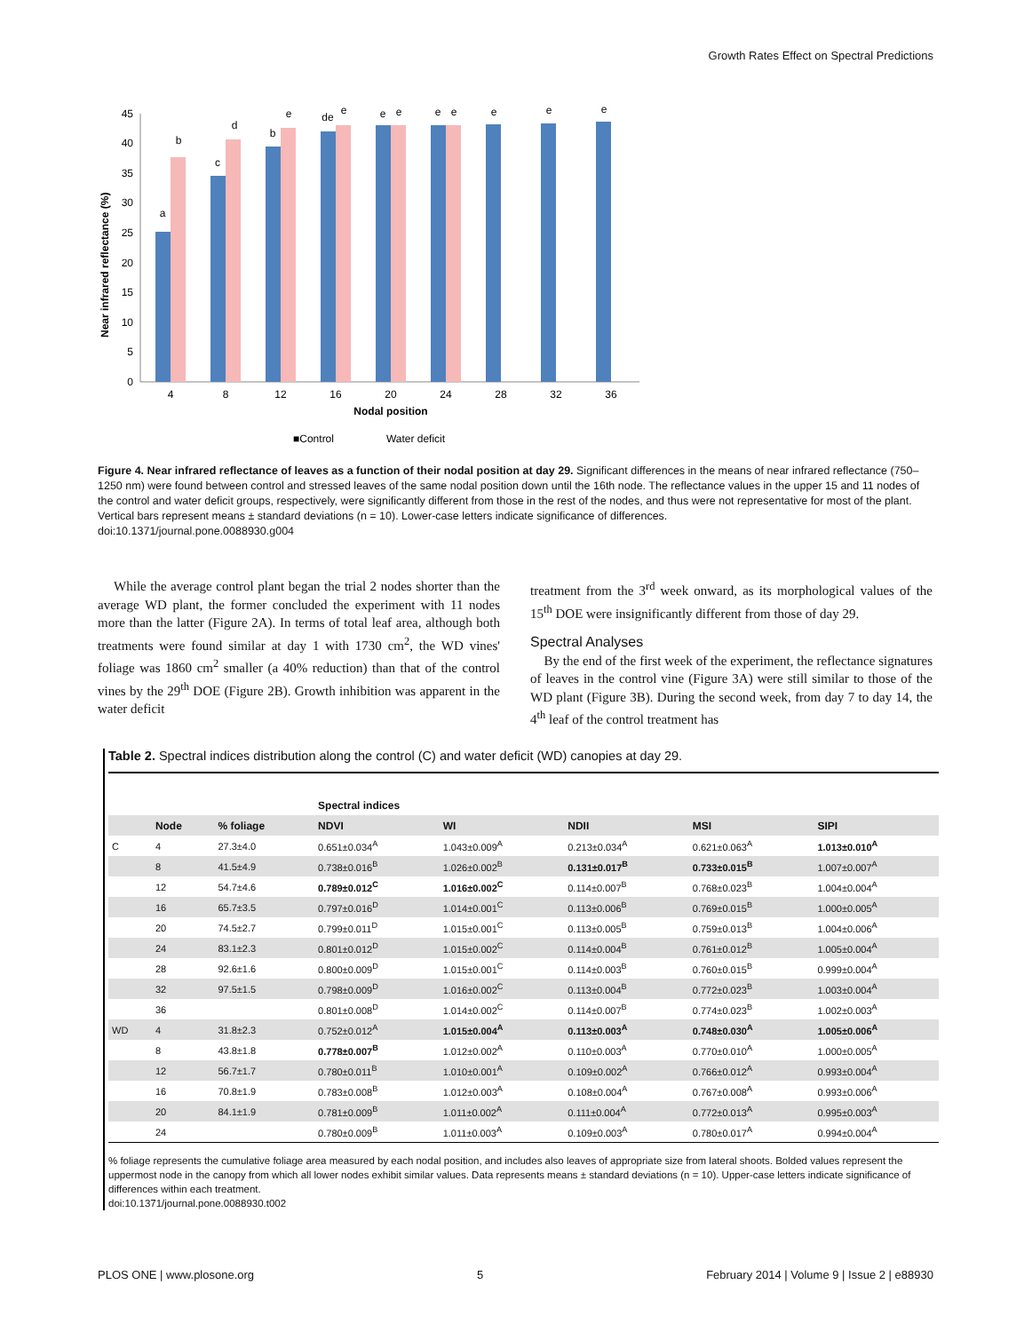Growth Rates Effect on Spectral Predictions
45
40
35
30
25
20
15
10
5
0
Near infrared reflectance (%)
4
8
12
16
20
24
28
32
36
Nodal position
a
b
c
d
b
e
de
e
e
e
e
e
e
e
e
■Control
Water deficit
Figure 4. Near infrared reflectance of leaves as a function of their nodal position at day 29. Significant differences in the means of near infrared reflectance (750–1250 nm) were found between control and stressed leaves of the same nodal position down until the 16th node. The reflectance values in the upper 15 and 11 nodes of the control and water deficit groups, respectively, were significantly different from those in the rest of the nodes, and thus were not representative for most of the plant. Vertical bars represent means ± standard deviations (n = 10). Lower-case letters indicate significance of differences.
doi:10.1371/journal.pone.0088930.g004
While the average control plant began the trial 2 nodes shorter than the average WD plant, the former concluded the experiment with 11 nodes more than the latter (Figure 2A). In terms of total leaf area, although both treatments were found similar at day 1 with 1730 cm<sup>2</sup>, the WD vines' foliage was 1860 cm<sup>2</sup> smaller (a 40% reduction) than that of the control vines by the 29<sup>th</sup> DOE (Figure 2B). Growth inhibition was apparent in the water deficit
treatment from the 3<sup>rd</sup> week onward, as its morphological values of the 15<sup>th</sup> DOE were insignificantly different from those of day 29.
Spectral Analyses
By the end of the first week of the experiment, the reflectance signatures of leaves in the control vine (Figure 3A) were still similar to those of the WD plant (Figure 3B). During the second week, from day 7 to day 14, the 4<sup>th</sup> leaf of the control treatment has
Table 2. Spectral indices distribution along the control (C) and water deficit (WD) canopies at day 29.
| | | | Spectral indices | | | | |
| --- | --- | --- | --- | --- | --- | --- | --- |
| | Node | % foliage | NDVI | WI | NDII | MSI | SIPI |
| C | 4 | 27.3±4.0 | 0.651±0.034<sup>A</sup> | 1.043±0.009<sup>A</sup> | 0.213±0.034<sup>A</sup> | 0.621±0.063<sup>A</sup> | 1.013±0.010<sup>A</sup> |
| | 8 | 41.5±4.9 | 0.738±0.016<sup>B</sup> | 1.026±0.002<sup>B</sup> | 0.131±0.017<sup>B</sup> | 0.733±0.015<sup>B</sup> | 1.007±0.007<sup>A</sup> |
| | 12 | 54.7±4.6 | 0.789±0.012<sup>C</sup> | 1.016±0.002<sup>C</sup> | 0.114±0.007<sup>B</sup> | 0.768±0.023<sup>B</sup> | 1.004±0.004<sup>A</sup> |
| | 16 | 65.7±3.5 | 0.797±0.016<sup>D</sup> | 1.014±0.001<sup>C</sup> | 0.113±0.006<sup>B</sup> | 0.769±0.015<sup>B</sup> | 1.000±0.005<sup>A</sup> |
| | 20 | 74.5±2.7 | 0.799±0.011<sup>D</sup> | 1.015±0.001<sup>C</sup> | 0.113±0.005<sup>B</sup> | 0.759±0.013<sup>B</sup> | 1.004±0.006<sup>A</sup> |
| | 24 | 83.1±2.3 | 0.801±0.012<sup>D</sup> | 1.015±0.002<sup>C</sup> | 0.114±0.004<sup>B</sup> | 0.761±0.012<sup>B</sup> | 1.005±0.004<sup>A</sup> |
| | 28 | 92.6±1.6 | 0.800±0.009<sup>D</sup> | 1.015±0.001<sup>C</sup> | 0.114±0.003<sup>B</sup> | 0.760±0.015<sup>B</sup> | 0.999±0.004<sup>A</sup> |
| | 32 | 97.5±1.5 | 0.798±0.009<sup>D</sup> | 1.016±0.002<sup>C</sup> | 0.113±0.004<sup>B</sup> | 0.772±0.023<sup>B</sup> | 1.003±0.004<sup>A</sup> |
| | 36 | | 0.801±0.008<sup>D</sup> | 1.014±0.002<sup>C</sup> | 0.114±0.007<sup>B</sup> | 0.774±0.023<sup>B</sup> | 1.002±0.003<sup>A</sup> |
| WD | 4 | 31.8±2.3 | 0.752±0.012<sup>A</sup> | 1.015±0.004<sup>A</sup> | 0.113±0.003<sup>A</sup> | 0.748±0.030<sup>A</sup> | 1.005±0.006<sup>A</sup> |
| | 8 | 43.8±1.8 | 0.778±0.007<sup>B</sup> | 1.012±0.002<sup>A</sup> | 0.110±0.003<sup>A</sup> | 0.770±0.010<sup>A</sup> | 1.000±0.005<sup>A</sup> |
| | 12 | 56.7±1.7 | 0.780±0.011<sup>B</sup> | 1.010±0.001<sup>A</sup> | 0.109±0.002<sup>A</sup> | 0.766±0.012<sup>A</sup> | 0.993±0.004<sup>A</sup> |
| | 16 | 70.8±1.9 | 0.783±0.008<sup>B</sup> | 1.012±0.003<sup>A</sup> | 0.108±0.004<sup>A</sup> | 0.767±0.008<sup>A</sup> | 0.993±0.006<sup>A</sup> |
| | 20 | 84.1±1.9 | 0.781±0.009<sup>B</sup> | 1.011±0.002<sup>A</sup> | 0.111±0.004<sup>A</sup> | 0.772±0.013<sup>A</sup> | 0.995±0.003<sup>A</sup> |
| | 24 | | 0.780±0.009<sup>B</sup> | 1.011±0.003<sup>A</sup> | 0.109±0.003<sup>A</sup> | 0.780±0.017<sup>A</sup> | 0.994±0.004<sup>A</sup> |
% foliage represents the cumulative foliage area measured by each nodal position, and includes also leaves of appropriate size from lateral shoots. Bolded values represent the uppermost node in the canopy from which all lower nodes exhibit similar values. Data represents means ± standard deviations (n = 10). Upper-case letters indicate significance of differences within each treatment.
doi:10.1371/journal.pone.0088930.t002
PLOS ONE | www.plosone.org 5 February 2014 | Volume 9 | Issue 2 | e88930